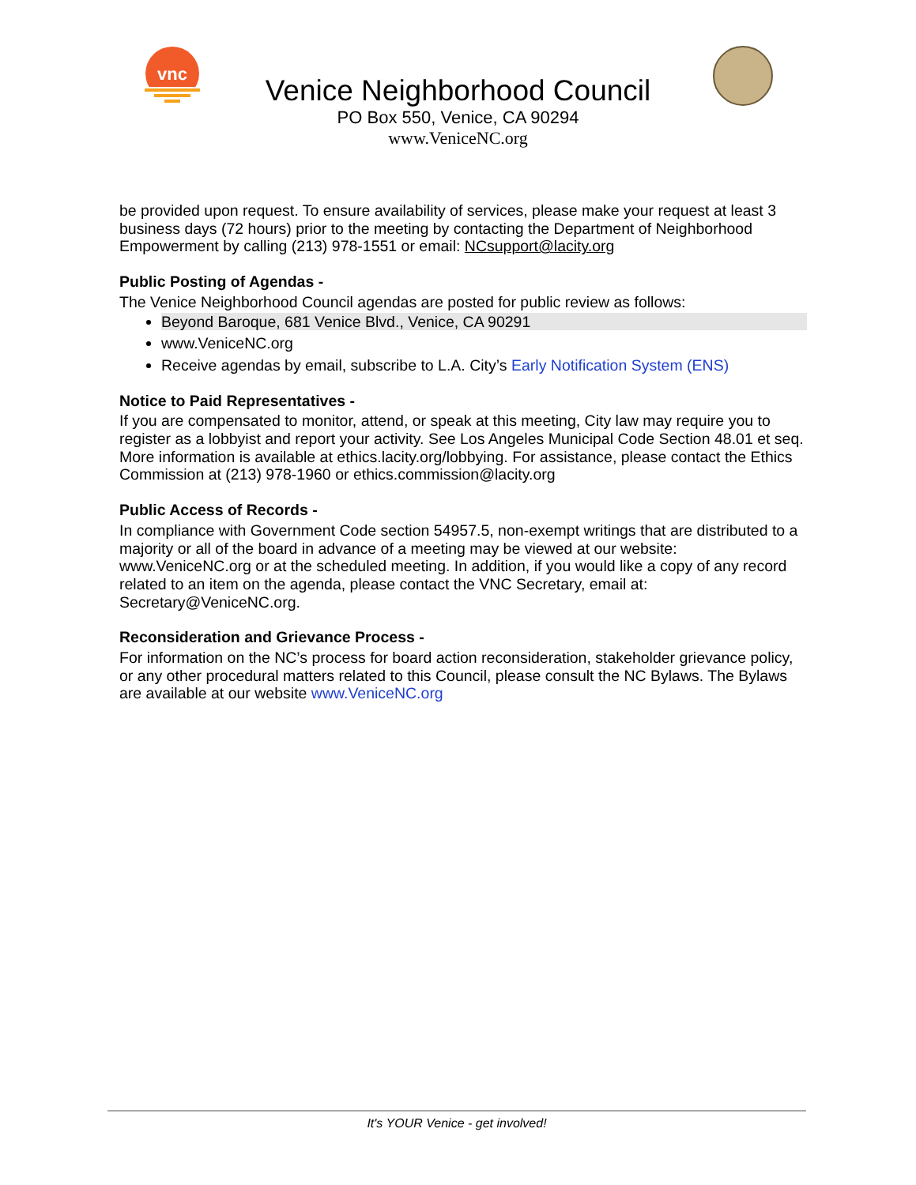vnc
Venice Neighborhood Council
PO Box 550, Venice, CA 90294
www.VeniceNC.org
be provided upon request. To ensure availability of services, please make your request at least 3 business days (72 hours) prior to the meeting by contacting the Department of Neighborhood Empowerment by calling (213) 978-1551 or email: NCsupport@lacity.org
Public Posting of Agendas -
The Venice Neighborhood Council agendas are posted for public review as follows:
Beyond Baroque, 681 Venice Blvd., Venice, CA 90291
www.VeniceNC.org
Receive agendas by email, subscribe to L.A. City’s Early Notification System (ENS)
Notice to Paid Representatives -
If you are compensated to monitor, attend, or speak at this meeting, City law may require you to register as a lobbyist and report your activity. See Los Angeles Municipal Code Section 48.01 et seq. More information is available at ethics.lacity.org/lobbying. For assistance, please contact the Ethics Commission at (213) 978-1960 or ethics.commission@lacity.org
Public Access of Records -
In compliance with Government Code section 54957.5, non-exempt writings that are distributed to a majority or all of the board in advance of a meeting may be viewed at our website: www.VeniceNC.org or at the scheduled meeting. In addition, if you would like a copy of any record related to an item on the agenda, please contact the VNC Secretary, email at: Secretary@VeniceNC.org.
Reconsideration and Grievance Process -
For information on the NC’s process for board action reconsideration, stakeholder grievance policy, or any other procedural matters related to this Council, please consult the NC Bylaws. The Bylaws are available at our website www.VeniceNC.org
It's YOUR Venice - get involved!